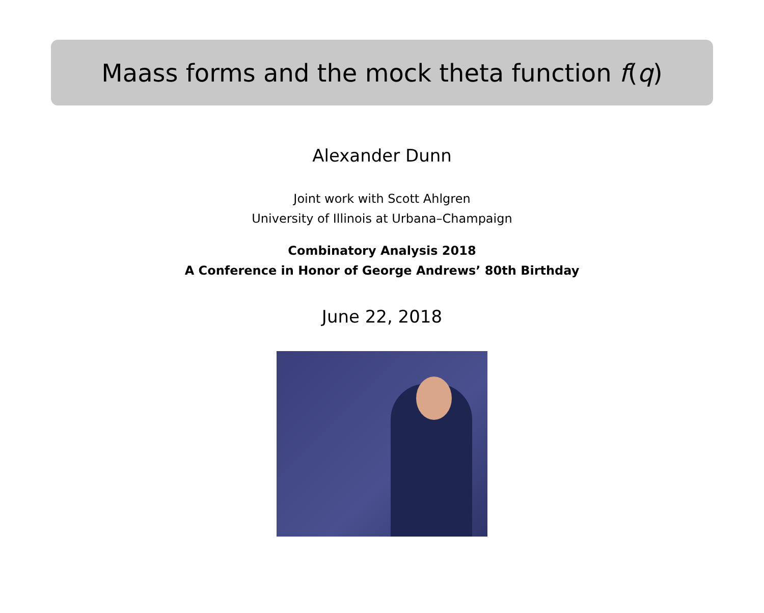Maass forms and the mock theta function f (q)
Alexander Dunn
Joint work with Scott Ahlgren
University of Illinois at Urbana–Champaign
Combinatory Analysis 2018
A Conference in Honor of George Andrews’ 80th Birthday
June 22, 2018